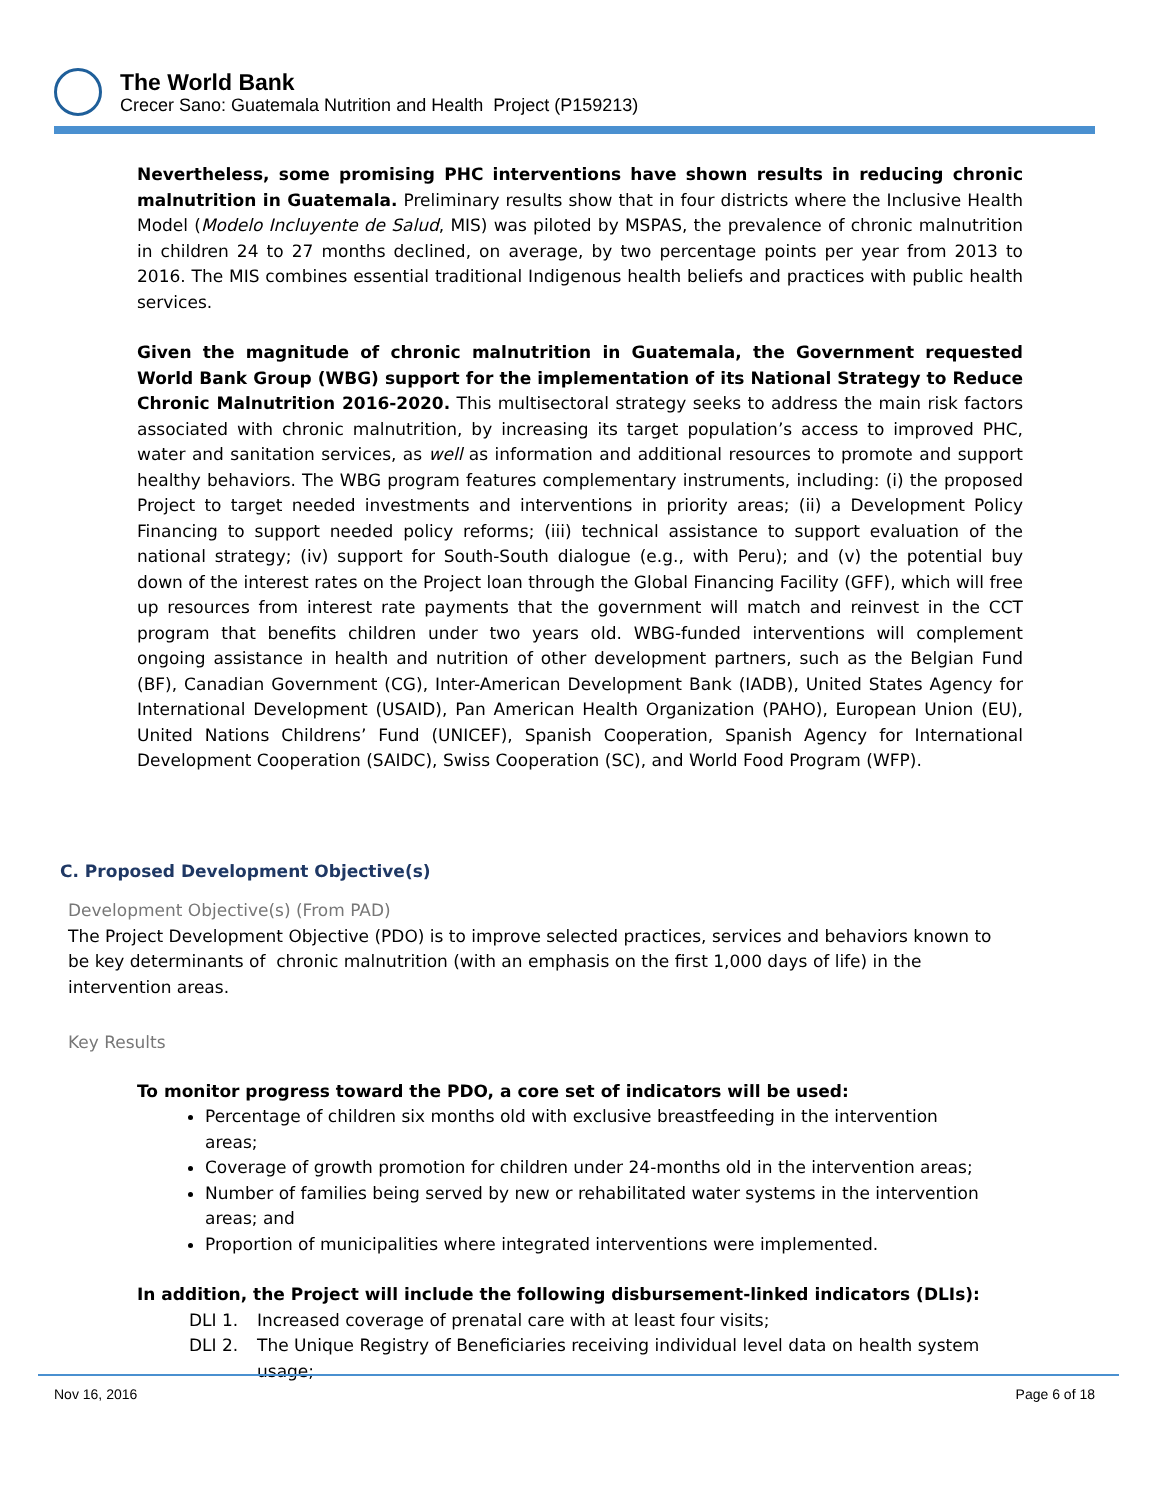The World Bank
Crecer Sano: Guatemala Nutrition and Health Project (P159213)
Nevertheless, some promising PHC interventions have shown results in reducing chronic malnutrition in Guatemala. Preliminary results show that in four districts where the Inclusive Health Model (Modelo Incluyente de Salud, MIS) was piloted by MSPAS, the prevalence of chronic malnutrition in children 24 to 27 months declined, on average, by two percentage points per year from 2013 to 2016. The MIS combines essential traditional Indigenous health beliefs and practices with public health services.
Given the magnitude of chronic malnutrition in Guatemala, the Government requested World Bank Group (WBG) support for the implementation of its National Strategy to Reduce Chronic Malnutrition 2016-2020. This multisectoral strategy seeks to address the main risk factors associated with chronic malnutrition, by increasing its target population’s access to improved PHC, water and sanitation services, as well as information and additional resources to promote and support healthy behaviors. The WBG program features complementary instruments, including: (i) the proposed Project to target needed investments and interventions in priority areas; (ii) a Development Policy Financing to support needed policy reforms; (iii) technical assistance to support evaluation of the national strategy; (iv) support for South-South dialogue (e.g., with Peru); and (v) the potential buy down of the interest rates on the Project loan through the Global Financing Facility (GFF), which will free up resources from interest rate payments that the government will match and reinvest in the CCT program that benefits children under two years old. WBG-funded interventions will complement ongoing assistance in health and nutrition of other development partners, such as the Belgian Fund (BF), Canadian Government (CG), Inter-American Development Bank (IADB), United States Agency for International Development (USAID), Pan American Health Organization (PAHO), European Union (EU), United Nations Childrens’ Fund (UNICEF), Spanish Cooperation, Spanish Agency for International Development Cooperation (SAIDC), Swiss Cooperation (SC), and World Food Program (WFP).
C. Proposed Development Objective(s)
Development Objective(s) (From PAD)
The Project Development Objective (PDO) is to improve selected practices, services and behaviors known to be key determinants of chronic malnutrition (with an emphasis on the first 1,000 days of life) in the intervention areas.
Key Results
To monitor progress toward the PDO, a core set of indicators will be used:
Percentage of children six months old with exclusive breastfeeding in the intervention areas;
Coverage of growth promotion for children under 24-months old in the intervention areas;
Number of families being served by new or rehabilitated water systems in the intervention areas; and
Proportion of municipalities where integrated interventions were implemented.
In addition, the Project will include the following disbursement-linked indicators (DLIs):
DLI 1. Increased coverage of prenatal care with at least four visits;
DLI 2. The Unique Registry of Beneficiaries receiving individual level data on health system usage;
Nov 16, 2016 Page 6 of 18